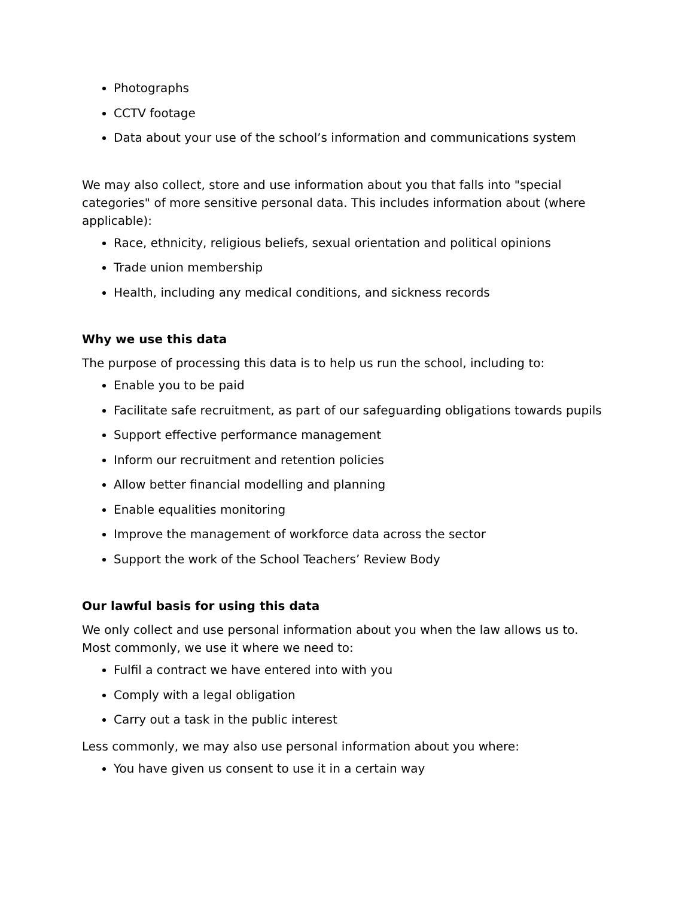Photographs
CCTV footage
Data about your use of the school’s information and communications system
We may also collect, store and use information about you that falls into "special categories" of more sensitive personal data. This includes information about (where applicable):
Race, ethnicity, religious beliefs, sexual orientation and political opinions
Trade union membership
Health, including any medical conditions, and sickness records
Why we use this data
The purpose of processing this data is to help us run the school, including to:
Enable you to be paid
Facilitate safe recruitment, as part of our safeguarding obligations towards pupils
Support effective performance management
Inform our recruitment and retention policies
Allow better financial modelling and planning
Enable equalities monitoring
Improve the management of workforce data across the sector
Support the work of the School Teachers’ Review Body
Our lawful basis for using this data
We only collect and use personal information about you when the law allows us to. Most commonly, we use it where we need to:
Fulfil a contract we have entered into with you
Comply with a legal obligation
Carry out a task in the public interest
Less commonly, we may also use personal information about you where:
You have given us consent to use it in a certain way